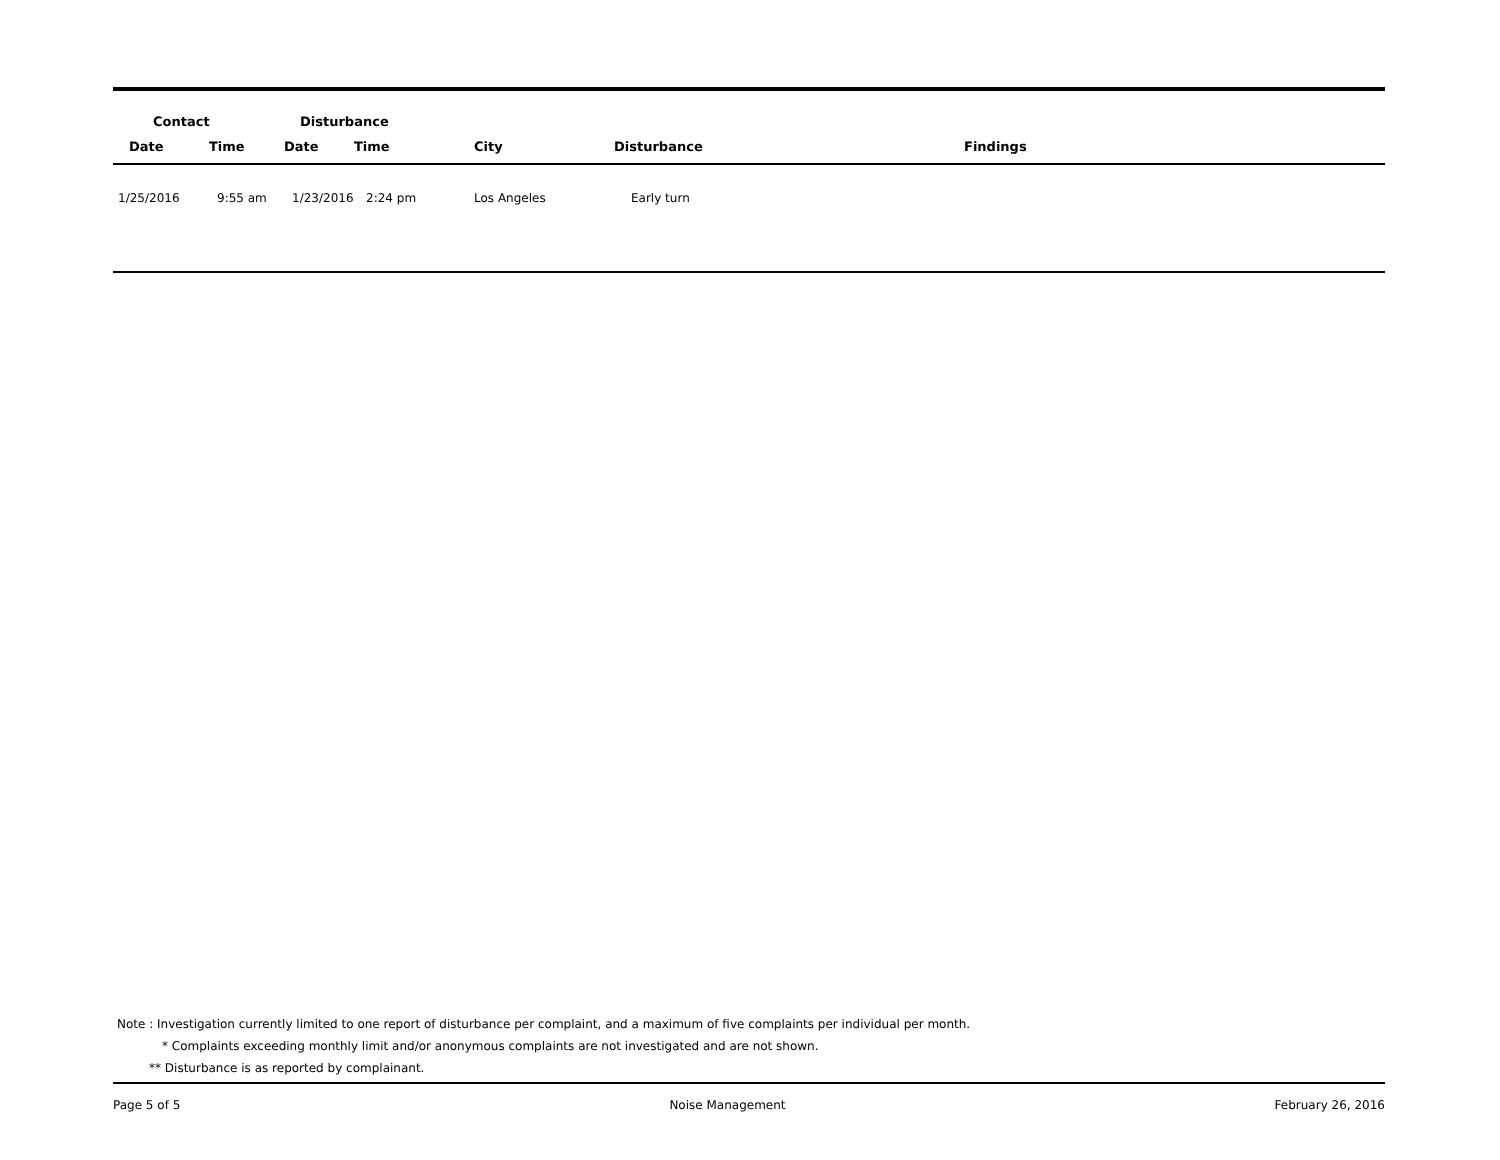| Contact | | Disturbance | | | | |
| --- | --- | --- | --- | --- | --- | --- |
| Date | Time | Date | Time | City | Disturbance | Findings |
| 1/25/2016 | 9:55 am | 1/23/2016 | 2:24 pm | Los Angeles | Early turn | |
Note : Investigation currently limited to one report of disturbance per complaint, and a maximum of five complaints per individual per month.
* Complaints exceeding monthly limit and/or anonymous complaints are not investigated and are not shown.
** Disturbance is as reported by complainant.
Page 5 of 5 Noise Management February 26, 2016